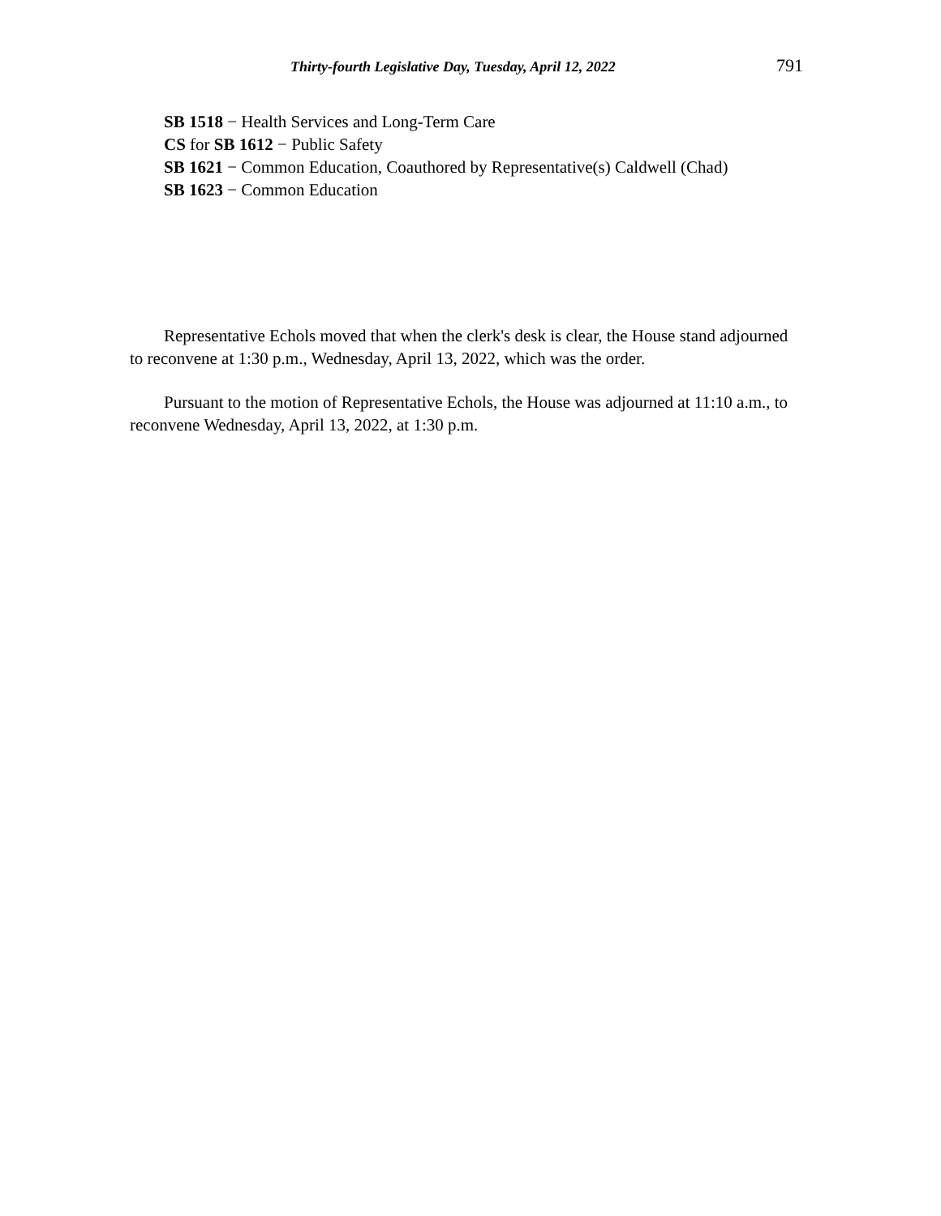Thirty-fourth Legislative Day, Tuesday, April 12, 2022 791
SB 1518 − Health Services and Long-Term Care
CS for SB 1612 − Public Safety
SB 1621 − Common Education, Coauthored by Representative(s) Caldwell (Chad)
SB 1623 − Common Education
Representative Echols moved that when the clerk's desk is clear, the House stand adjourned to reconvene at 1:30 p.m., Wednesday, April 13, 2022, which was the order.
Pursuant to the motion of Representative Echols, the House was adjourned at 11:10 a.m., to reconvene Wednesday, April 13, 2022, at 1:30 p.m.